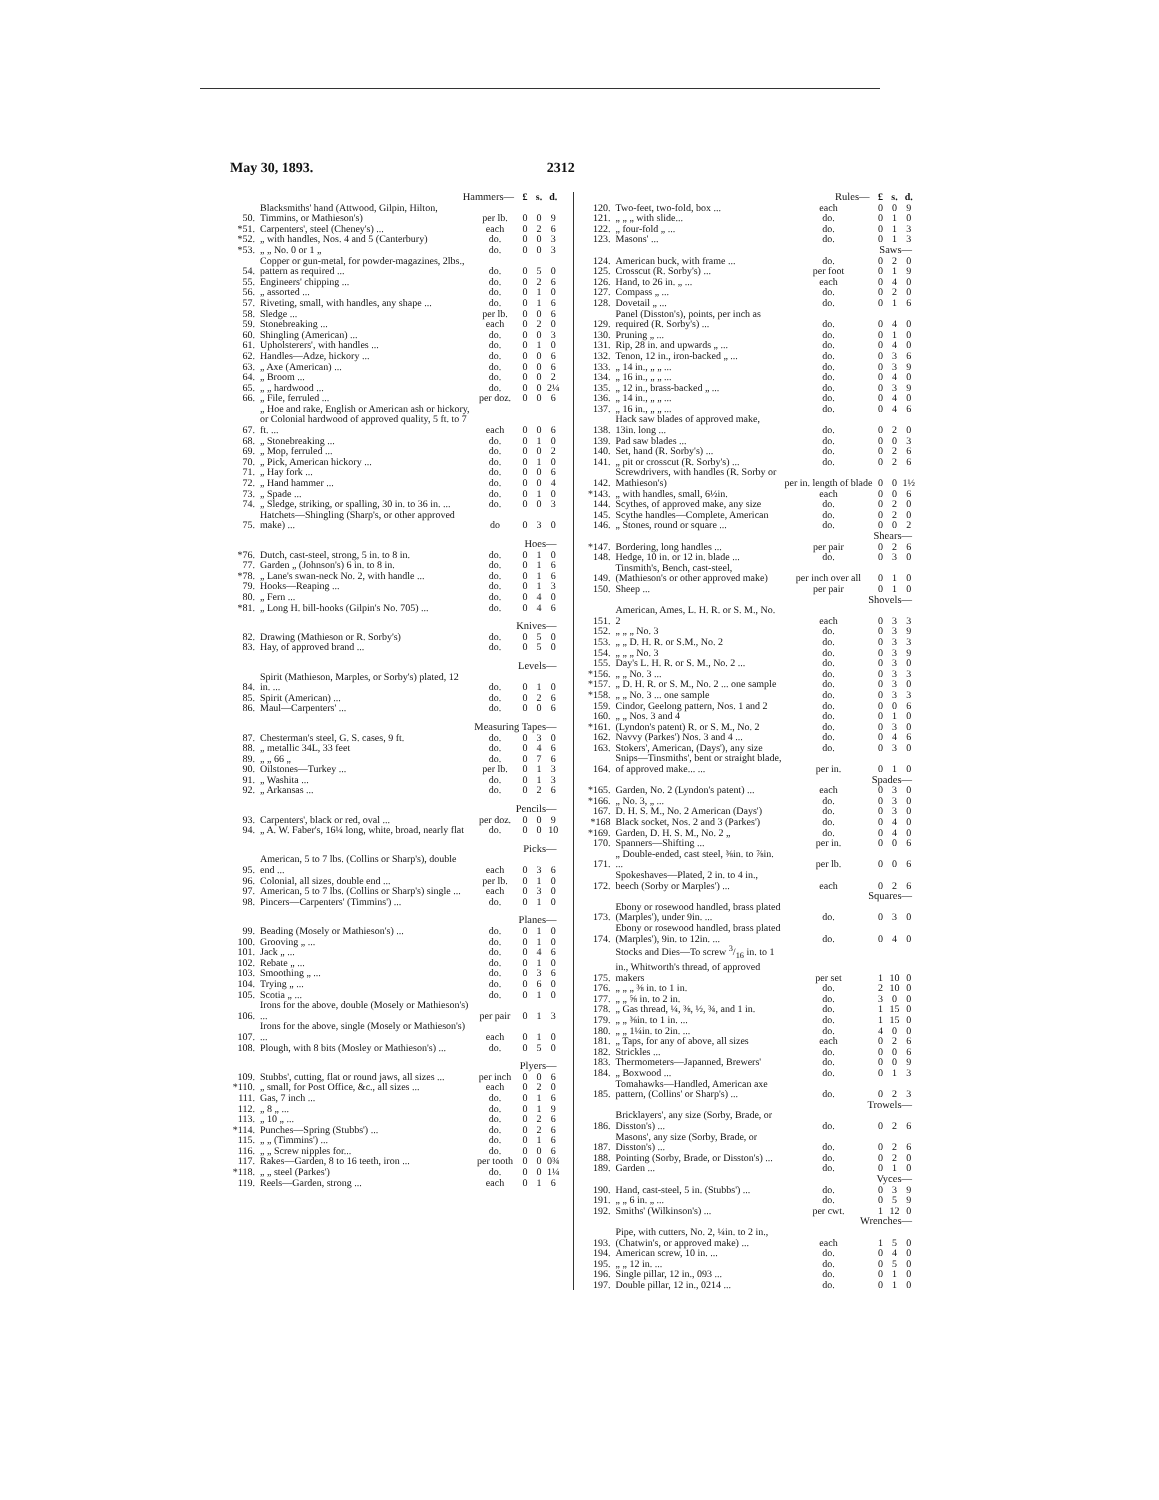May 30, 1893. 2312
| Hammers— | | | £ | s. | d. |
| 50. | Blacksmiths' hand (Attwood, Gilpin, Hilton, Timmins, or Mathieson's) | per lb. | 0 | 0 | 9 |
| *51. | Carpenters', steel (Cheney's) ... | each | 0 | 2 | 6 |
| *52. | „ with handles, Nos. 4 and 5 (Canterbury) | do. | 0 | 0 | 3 |
| *53. | „ „ No. 0 or 1 „ | do. | 0 | 0 | 3 |
| 54. | Copper or gun-metal, for powder-magazines, 2lbs., pattern as required ... | do. | 0 | 5 | 0 |
| 55. | Engineers' chipping ... | do. | 0 | 2 | 6 |
| 56. | „ assorted ... | do. | 0 | 1 | 0 |
| 57. | Riveting, small, with handles, any shape ... | do. | 0 | 1 | 6 |
| 58. | Sledge ... | per lb. | 0 | 0 | 6 |
| 59. | Stonebreaking ... | each | 0 | 2 | 0 |
| 60. | Shingling (American) ... | do. | 0 | 0 | 3 |
| 61. | Upholsterers', with handles ... | do. | 0 | 1 | 0 |
| 62. | Handles—Adze, hickory ... | do. | 0 | 0 | 6 |
| 63. | „ Axe (American) ... | do. | 0 | 0 | 6 |
| 64. | „ Broom ... | do. | 0 | 0 | 2 |
| 65. | „ „ hardwood ... | do. | 0 | 0 | 2¼ |
| 66. | „ File, ferruled ... | per doz. | 0 | 0 | 6 |
| 67. | „ Hoe and rake, English or American ash or hickory, or Colonial hardwood of approved quality, 5 ft. to 7 ft. ... | each | 0 | 0 | 6 |
| 68. | „ Stonebreaking ... | do. | 0 | 1 | 0 |
| 69. | „ Mop, ferruled ... | do. | 0 | 0 | 2 |
| 70. | „ Pick, American hickory ... | do. | 0 | 1 | 0 |
| 71. | „ Hay fork ... | do. | 0 | 0 | 6 |
| 72. | „ Hand hammer ... | do. | 0 | 0 | 4 |
| 73. | „ Spade ... | do. | 0 | 1 | 0 |
| 74. | „ Sledge, striking, or spalling, 30 in. to 36 in. ... | do. | 0 | 0 | 3 |
| 75. | Hatchets—Shingling (Sharp's, or other approved make) ... | do | 0 | 3 | 0 |
| Hoes— | | | | | |
| *76. | Dutch, cast-steel, strong, 5 in. to 8 in. | do. | 0 | 1 | 0 |
| 77. | Garden „ (Johnson's) 6 in. to 8 in. | do. | 0 | 1 | 6 |
| *78. | „ Lane's swan-neck No. 2, with handle ... | do. | 0 | 1 | 6 |
| 79. | Hooks—Reaping ... | do. | 0 | 1 | 3 |
| 80. | „ Fern ... | do. | 0 | 4 | 0 |
| *81. | „ Long H. bill-hooks (Gilpin's No. 705) ... | do. | 0 | 4 | 6 |
| Knives— | | | | | |
| 82. | Drawing (Mathieson or R. Sorby's) | do. | 0 | 5 | 0 |
| 83. | Hay, of approved brand ... | do. | 0 | 5 | 0 |
| Levels— | | | | | |
| 84. | Spirit (Mathieson, Marples, or Sorby's) plated, 12 in. ... | do. | 0 | 1 | 0 |
| 85. | Spirit (American) ... | do. | 0 | 2 | 6 |
| 86. | Maul—Carpenters' ... | do. | 0 | 0 | 6 |
| Measuring Tapes— | | | | | |
| 87. | Chesterman's steel, G. S. cases, 9 ft. | do. | 0 | 3 | 0 |
| 88. | „ metallic 34L, 33 feet | do. | 0 | 4 | 6 |
| 89. | „ „ 66 „ | do. | 0 | 7 | 6 |
| 90. | Oilstones—Turkey ... | per lb. | 0 | 1 | 3 |
| 91. | „ Washita ... | do. | 0 | 1 | 3 |
| 92. | „ Arkansas ... | do. | 0 | 2 | 6 |
| Pencils— | | | | | |
| 93. | Carpenters', black or red, oval ... | per doz. | 0 | 0 | 9 |
| 94. | „ A. W. Faber's, 16¼ long, white, broad, nearly flat | do. | 0 | 0 | 10 |
| Picks— | | | | | |
| 95. | American, 5 to 7 lbs. (Collins or Sharp's), double end ... | each | 0 | 3 | 6 |
| 96. | Colonial, all sizes, double end ... | per lb. | 0 | 1 | 0 |
| 97. | American, 5 to 7 lbs. (Collins or Sharp's) single ... | each | 0 | 3 | 0 |
| 98. | Pincers—Carpenters' (Timmins') ... | do. | 0 | 1 | 0 |
| Planes— | | | | | |
| 99. | Beading (Mosely or Mathieson's) ... | do. | 0 | 1 | 0 |
| 100. | Grooving „ ... | do. | 0 | 1 | 0 |
| 101. | Jack „ ... | do. | 0 | 4 | 6 |
| 102. | Rebate „ ... | do. | 0 | 1 | 0 |
| 103. | Smoothing „ ... | do. | 0 | 3 | 6 |
| 104. | Trying „ ... | do. | 0 | 6 | 0 |
| 105. | Scotia „ ... | do. | 0 | 1 | 0 |
| 106. | Irons for the above, double (Mosely or Mathieson's) ... | per pair | 0 | 1 | 3 |
| 107. | Irons for the above, single (Mosely or Mathieson's) ... | each | 0 | 1 | 0 |
| 108. | Plough, with 8 bits (Mosley or Mathieson's) ... | do. | 0 | 5 | 0 |
| Plyers— | | | | | |
| 109. | Stubbs', cutting, flat or round jaws, all sizes ... | per inch | 0 | 0 | 6 |
| *110. | „ small, for Post Office, &c., all sizes ... | each | 0 | 2 | 0 |
| 111. | Gas, 7 inch ... | do. | 0 | 1 | 6 |
| 112. | „ 8 „ ... | do. | 0 | 1 | 9 |
| 113. | „ 10 „ ... | do. | 0 | 2 | 6 |
| *114. | Punches—Spring (Stubbs') ... | do. | 0 | 2 | 6 |
| 115. | „ „ (Timmins') ... | do. | 0 | 1 | 6 |
| 116. | „ „ Screw nipples for... | do. | 0 | 0 | 6 |
| 117. | Rakes—Garden, 8 to 16 teeth, iron ... | per tooth | 0 | 0 | 0¾ |
| *118. | „ „ steel (Parkes') | do. | 0 | 0 | 1¼ |
| 119. | Reels—Garden, strong ... | each | 0 | 1 | 6 |
| Rules— | | | £ | s. | d. |
| 120. | Two-feet, two-fold, box ... | each | 0 | 0 | 9 |
| 121. | „ „ „ with slide... | do. | 0 | 1 | 0 |
| 122. | „ four-fold „ ... | do. | 0 | 1 | 3 |
| 123. | Masons' ... | do. | 0 | 1 | 3 |
| Saws— | | | | | |
| 124. | American buck, with frame ... | do. | 0 | 2 | 0 |
| 125. | Crosscut (R. Sorby's) ... | per foot | 0 | 1 | 9 |
| 126. | Hand, to 26 in. „ ... | each | 0 | 4 | 0 |
| 127. | Compass „ ... | do. | 0 | 2 | 0 |
| 128. | Dovetail „ ... | do. | 0 | 1 | 6 |
| 129. | Panel (Disston's), points, per inch as required (R. Sorby's) ... | do. | 0 | 4 | 0 |
| 130. | Pruning „ ... | do. | 0 | 1 | 0 |
| 131. | Rip, 28 in. and upwards „ ... | do. | 0 | 4 | 0 |
| 132. | Tenon, 12 in., iron-backed „ ... | do. | 0 | 3 | 6 |
| 133. | „ 14 in., „ „ ... | do. | 0 | 3 | 9 |
| 134. | „ 16 in., „ „ ... | do. | 0 | 4 | 0 |
| 135. | „ 12 in., brass-backed „ ... | do. | 0 | 3 | 9 |
| 136. | „ 14 in., „ „ ... | do. | 0 | 4 | 0 |
| 137. | „ 16 in., „ „ ... | do. | 0 | 4 | 6 |
| 138. | Hack saw blades of approved make, 13in. long ... | do. | 0 | 2 | 0 |
| 139. | Pad saw blades ... | do. | 0 | 0 | 3 |
| 140. | Set, hand (R. Sorby's) ... | do. | 0 | 2 | 6 |
| 141. | „ pit or crosscut (R. Sorby's) ... | do. | 0 | 2 | 6 |
| 142. | Screwdrivers, with handles (R. Sorby or Mathieson's) | per in. length of blade | 0 | 0 | 1½ |
| *143. | „ with handles, small, 6½in. | each | 0 | 0 | 6 |
| 144. | Scythes, of approved make, any size | do. | 0 | 2 | 0 |
| 145. | Scythe handles—Complete, American | do. | 0 | 2 | 0 |
| 146. | „ Stones, round or square ... | do. | 0 | 0 | 2 |
| Shears— | | | | | |
| *147. | Bordering, long handles ... | per pair | 0 | 2 | 6 |
| 148. | Hedge, 10 in. or 12 in. blade ... | do. | 0 | 3 | 0 |
| 149. | Tinsmith's, Bench, cast-steel, (Mathieson's or other approved make) | per inch over all | 0 | 1 | 0 |
| 150. | Sheep ... | per pair | 0 | 1 | 0 |
| Shovels— | | | | | |
| 151. | American, Ames, L. H. R. or S. M., No. 2 | each | 0 | 3 | 3 |
| 152. | „ „ „ No. 3 | do. | 0 | 3 | 9 |
| 153. | „ „ D. H. R. or S.M., No. 2 | do. | 0 | 3 | 3 |
| 154. | „ „ „ No. 3 | do. | 0 | 3 | 9 |
| 155. | Day's L. H. R. or S. M., No. 2 ... | do. | 0 | 3 | 0 |
| *156. | „ „ No. 3 ... | do. | 0 | 3 | 3 |
| *157. | „ D. H. R. or S. M., No. 2 ... one sample | do. | 0 | 3 | 0 |
| *158. | „ „ No. 3 ... one sample | do. | 0 | 3 | 3 |
| 159. | Cindor, Geelong pattern, Nos. 1 and 2 | do. | 0 | 0 | 6 |
| 160. | „ „ Nos. 3 and 4 | do. | 0 | 1 | 0 |
| *161. | (Lyndon's patent) R. or S. M., No. 2 | do. | 0 | 3 | 0 |
| 162. | Navvy (Parkes') Nos. 3 and 4 ... | do. | 0 | 4 | 6 |
| 163. | Stokers', American, (Days'), any size | do. | 0 | 3 | 0 |
| 164. | Snips—Tinsmiths', bent or straight blade, of approved make... ... | per in. | 0 | 1 | 0 |
| Spades— | | | | | |
| *165. | Garden, No. 2 (Lyndon's patent) ... | each | 0 | 3 | 0 |
| *166. | „ No. 3, „ ... | do. | 0 | 3 | 0 |
| 167. | D. H. S. M., No. 2 American (Days') | do. | 0 | 3 | 0 |
| *168 | Black socket, Nos. 2 and 3 (Parkes') | do. | 0 | 4 | 0 |
| *169. | Garden, D. H. S. M., No. 2 „ | do. | 0 | 4 | 0 |
| 170. | Spanners—Shifting ... | per in. | 0 | 0 | 6 |
| 171. | „ Double-ended, cast steel, ⅜in. to ⅞in. ... | per lb. | 0 | 0 | 6 |
| 172. | Spokeshaves—Plated, 2 in. to 4 in., beech (Sorby or Marples') ... | each | 0 | 2 | 6 |
| Squares— | | | | | |
| 173. | Ebony or rosewood handled, brass plated (Marples'), under 9in. ... | do. | 0 | 3 | 0 |
| 174. | Ebony or rosewood handled, brass plated (Marples'), 9in. to 12in. ... | do. | 0 | 4 | 0 |
| 175. | Stocks and Dies—To screw 3/16 in. to 1 in., Whitworth's thread, of approved makers | per set | 1 | 10 | 0 |
| 176. | „ „ „ ⅜ in. to 1 in. | do. | 2 | 10 | 0 |
| 177. | „ „ ⅝ in. to 2 in. | do. | 3 | 0 | 0 |
| 178. | „ Gas thread, ¼, ⅜, ½, ¾, and 1 in. | do. | 1 | 15 | 0 |
| 179. | „ „ ⅜in. to 1 in. ... | do. | 1 | 15 | 0 |
| 180. | „ „ 1¼in. to 2in. ... | do. | 4 | 0 | 0 |
| 181. | „ Taps, for any of above, all sizes | each | 0 | 2 | 6 |
| 182. | Strickles ... | do. | 0 | 0 | 6 |
| 183. | Thermometers—Japanned, Brewers' | do. | 0 | 0 | 9 |
| 184. | „ Boxwood ... | do. | 0 | 1 | 3 |
| 185. | Tomahawks—Handled, American axe pattern, (Collins' or Sharp's) ... | do. | 0 | 2 | 3 |
| Trowels— | | | | | |
| 186. | Bricklayers', any size (Sorby, Brade, or Disston's) ... | do. | 0 | 2 | 6 |
| 187. | Masons', any size (Sorby, Brade, or Disston's) ... | do. | 0 | 2 | 6 |
| 188. | Pointing (Sorby, Brade, or Disston's) ... | do. | 0 | 2 | 0 |
| 189. | Garden ... | do. | 0 | 1 | 0 |
| Vyces— | | | | | |
| 190. | Hand, cast-steel, 5 in. (Stubbs') ... | do. | 0 | 3 | 9 |
| 191. | „ „ 6 in. „ ... | do. | 0 | 5 | 9 |
| 192. | Smiths' (Wilkinson's) ... | per cwt. | 1 | 12 | 0 |
| Wrenches— | | | | | |
| 193. | Pipe, with cutters, No. 2, ¼in. to 2 in., (Chatwin's, or approved make) ... | each | 1 | 5 | 0 |
| 194. | American screw, 10 in. ... | do. | 0 | 4 | 0 |
| 195. | „ „ 12 in. ... | do. | 0 | 5 | 0 |
| 196. | Single pillar, 12 in., 093 ... | do. | 0 | 1 | 0 |
| 197. | Double pillar, 12 in., 0214 ... | do. | 0 | 1 | 0 |